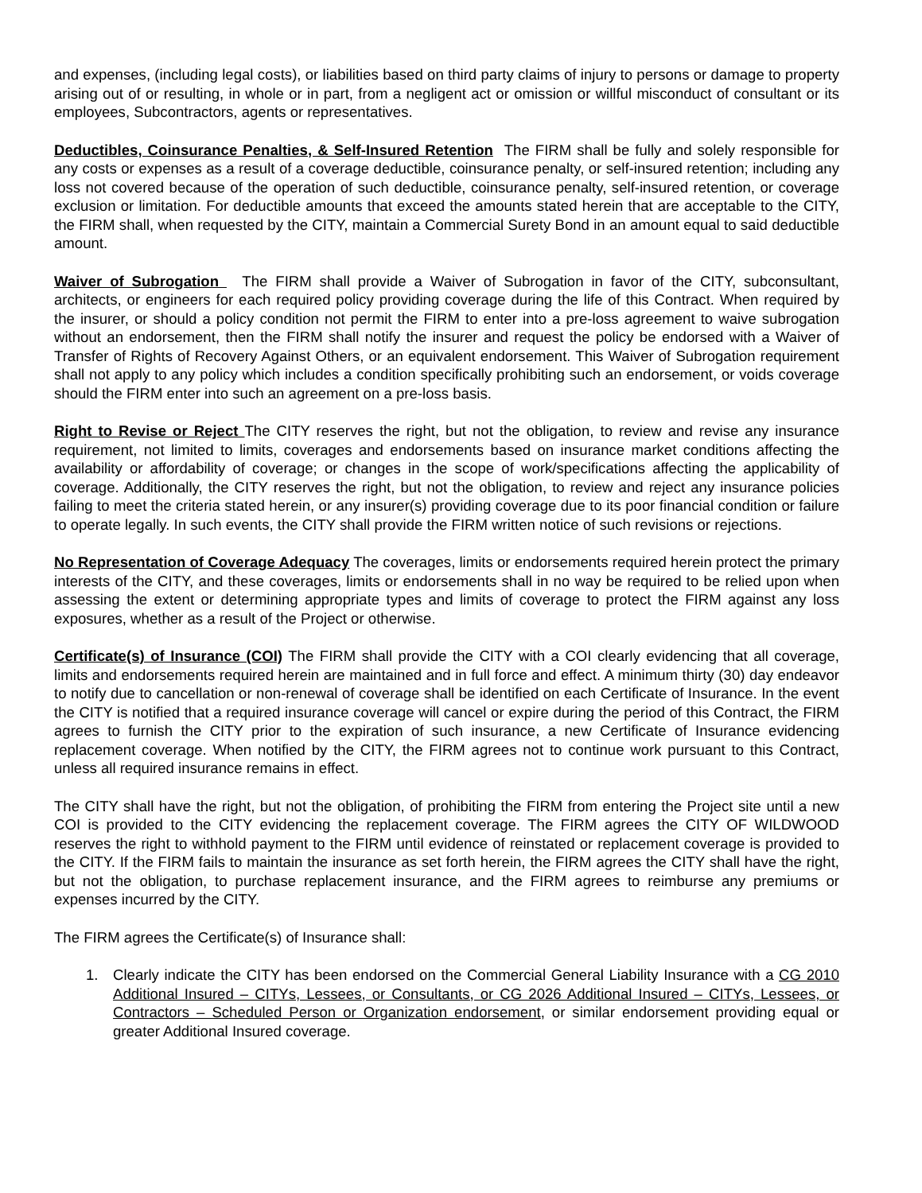and expenses, (including legal costs), or liabilities based on third party claims of injury to persons or damage to property arising out of or resulting, in whole or in part, from a negligent act or omission or willful misconduct of consultant or its employees, Subcontractors, agents or representatives.
Deductibles, Coinsurance Penalties, & Self-Insured Retention The FIRM shall be fully and solely responsible for any costs or expenses as a result of a coverage deductible, coinsurance penalty, or self-insured retention; including any loss not covered because of the operation of such deductible, coinsurance penalty, self-insured retention, or coverage exclusion or limitation. For deductible amounts that exceed the amounts stated herein that are acceptable to the CITY, the FIRM shall, when requested by the CITY, maintain a Commercial Surety Bond in an amount equal to said deductible amount.
Waiver of Subrogation The FIRM shall provide a Waiver of Subrogation in favor of the CITY, subconsultant, architects, or engineers for each required policy providing coverage during the life of this Contract. When required by the insurer, or should a policy condition not permit the FIRM to enter into a pre-loss agreement to waive subrogation without an endorsement, then the FIRM shall notify the insurer and request the policy be endorsed with a Waiver of Transfer of Rights of Recovery Against Others, or an equivalent endorsement. This Waiver of Subrogation requirement shall not apply to any policy which includes a condition specifically prohibiting such an endorsement, or voids coverage should the FIRM enter into such an agreement on a pre-loss basis.
Right to Revise or Reject The CITY reserves the right, but not the obligation, to review and revise any insurance requirement, not limited to limits, coverages and endorsements based on insurance market conditions affecting the availability or affordability of coverage; or changes in the scope of work/specifications affecting the applicability of coverage. Additionally, the CITY reserves the right, but not the obligation, to review and reject any insurance policies failing to meet the criteria stated herein, or any insurer(s) providing coverage due to its poor financial condition or failure to operate legally. In such events, the CITY shall provide the FIRM written notice of such revisions or rejections.
No Representation of Coverage Adequacy The coverages, limits or endorsements required herein protect the primary interests of the CITY, and these coverages, limits or endorsements shall in no way be required to be relied upon when assessing the extent or determining appropriate types and limits of coverage to protect the FIRM against any loss exposures, whether as a result of the Project or otherwise.
Certificate(s) of Insurance (COI) The FIRM shall provide the CITY with a COI clearly evidencing that all coverage, limits and endorsements required herein are maintained and in full force and effect. A minimum thirty (30) day endeavor to notify due to cancellation or non-renewal of coverage shall be identified on each Certificate of Insurance. In the event the CITY is notified that a required insurance coverage will cancel or expire during the period of this Contract, the FIRM agrees to furnish the CITY prior to the expiration of such insurance, a new Certificate of Insurance evidencing replacement coverage. When notified by the CITY, the FIRM agrees not to continue work pursuant to this Contract, unless all required insurance remains in effect.
The CITY shall have the right, but not the obligation, of prohibiting the FIRM from entering the Project site until a new COI is provided to the CITY evidencing the replacement coverage. The FIRM agrees the CITY OF WILDWOOD reserves the right to withhold payment to the FIRM until evidence of reinstated or replacement coverage is provided to the CITY. If the FIRM fails to maintain the insurance as set forth herein, the FIRM agrees the CITY shall have the right, but not the obligation, to purchase replacement insurance, and the FIRM agrees to reimburse any premiums or expenses incurred by the CITY.
The FIRM agrees the Certificate(s) of Insurance shall:
1. Clearly indicate the CITY has been endorsed on the Commercial General Liability Insurance with a CG 2010 Additional Insured – CITYs, Lessees, or Consultants, or CG 2026 Additional Insured – CITYs, Lessees, or Contractors – Scheduled Person or Organization endorsement, or similar endorsement providing equal or greater Additional Insured coverage.